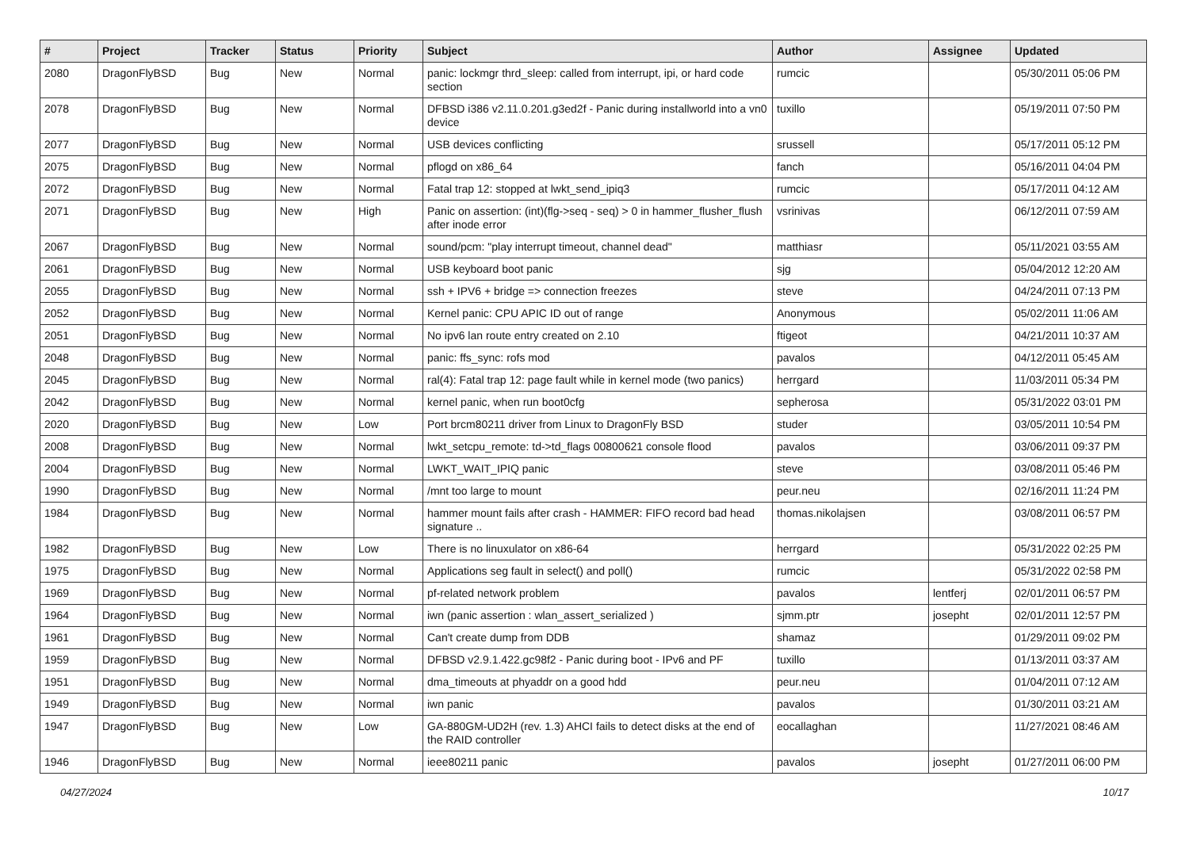| # | Project | Tracker | Status | Priority | Subject | Author | Assignee | Updated |
| --- | --- | --- | --- | --- | --- | --- | --- | --- |
| 2080 | DragonFlyBSD | Bug | New | Normal | panic: lockmgr thrd_sleep: called from interrupt, ipi, or hard code section | rumcic | | 05/30/2011 05:06 PM |
| 2078 | DragonFlyBSD | Bug | New | Normal | DFBSD i386 v2.11.0.201.g3ed2f - Panic during installworld into a vn0 device | tuxillo | | 05/19/2011 07:50 PM |
| 2077 | DragonFlyBSD | Bug | New | Normal | USB devices conflicting | srussell | | 05/17/2011 05:12 PM |
| 2075 | DragonFlyBSD | Bug | New | Normal | pflogd on x86_64 | fanch | | 05/16/2011 04:04 PM |
| 2072 | DragonFlyBSD | Bug | New | Normal | Fatal trap 12: stopped at lwkt_send_ipiq3 | rumcic | | 05/17/2011 04:12 AM |
| 2071 | DragonFlyBSD | Bug | New | High | Panic on assertion: (int)(flg->seq - seq) > 0 in hammer_flusher_flush after inode error | vsrinivas | | 06/12/2011 07:59 AM |
| 2067 | DragonFlyBSD | Bug | New | Normal | sound/pcm: "play interrupt timeout, channel dead" | matthiasr | | 05/11/2021 03:55 AM |
| 2061 | DragonFlyBSD | Bug | New | Normal | USB keyboard boot panic | sjg | | 05/04/2012 12:20 AM |
| 2055 | DragonFlyBSD | Bug | New | Normal | ssh + IPV6 + bridge => connection freezes | steve | | 04/24/2011 07:13 PM |
| 2052 | DragonFlyBSD | Bug | New | Normal | Kernel panic: CPU APIC ID out of range | Anonymous | | 05/02/2011 11:06 AM |
| 2051 | DragonFlyBSD | Bug | New | Normal | No ipv6 lan route entry created on 2.10 | ftigeot | | 04/21/2011 10:37 AM |
| 2048 | DragonFlyBSD | Bug | New | Normal | panic: ffs_sync: rofs mod | pavalos | | 04/12/2011 05:45 AM |
| 2045 | DragonFlyBSD | Bug | New | Normal | ral(4): Fatal trap 12: page fault while in kernel mode (two panics) | herrgard | | 11/03/2011 05:34 PM |
| 2042 | DragonFlyBSD | Bug | New | Normal | kernel panic, when run boot0cfg | sepherosa | | 05/31/2022 03:01 PM |
| 2020 | DragonFlyBSD | Bug | New | Low | Port brcm80211 driver from Linux to DragonFly BSD | studer | | 03/05/2011 10:54 PM |
| 2008 | DragonFlyBSD | Bug | New | Normal | lwkt_setcpu_remote: td->td_flags 00800621 console flood | pavalos | | 03/06/2011 09:37 PM |
| 2004 | DragonFlyBSD | Bug | New | Normal | LWKT_WAIT_IPIQ panic | steve | | 03/08/2011 05:46 PM |
| 1990 | DragonFlyBSD | Bug | New | Normal | /mnt too large to mount | peur.neu | | 02/16/2011 11:24 PM |
| 1984 | DragonFlyBSD | Bug | New | Normal | hammer mount fails after crash - HAMMER: FIFO record bad head signature .. | thomas.nikolajsen | | 03/08/2011 06:57 PM |
| 1982 | DragonFlyBSD | Bug | New | Low | There is no linuxulator on x86-64 | herrgard | | 05/31/2022 02:25 PM |
| 1975 | DragonFlyBSD | Bug | New | Normal | Applications seg fault in select() and poll() | rumcic | | 05/31/2022 02:58 PM |
| 1969 | DragonFlyBSD | Bug | New | Normal | pf-related network problem | pavalos | lentferj | 02/01/2011 06:57 PM |
| 1964 | DragonFlyBSD | Bug | New | Normal | iwn (panic assertion : wlan_assert_serialized ) | sjmm.ptr | josepht | 02/01/2011 12:57 PM |
| 1961 | DragonFlyBSD | Bug | New | Normal | Can't create dump from DDB | shamaz | | 01/29/2011 09:02 PM |
| 1959 | DragonFlyBSD | Bug | New | Normal | DFBSD v2.9.1.422.gc98f2 - Panic during boot - IPv6 and PF | tuxillo | | 01/13/2011 03:37 AM |
| 1951 | DragonFlyBSD | Bug | New | Normal | dma_timeouts at phyaddr on a good hdd | peur.neu | | 01/04/2011 07:12 AM |
| 1949 | DragonFlyBSD | Bug | New | Normal | iwn panic | pavalos | | 01/30/2011 03:21 AM |
| 1947 | DragonFlyBSD | Bug | New | Low | GA-880GM-UD2H (rev. 1.3) AHCI fails to detect disks at the end of the RAID controller | eocallaghan | | 11/27/2021 08:46 AM |
| 1946 | DragonFlyBSD | Bug | New | Normal | ieee80211 panic | pavalos | josepht | 01/27/2011 06:00 PM |
04/27/2024 10/17